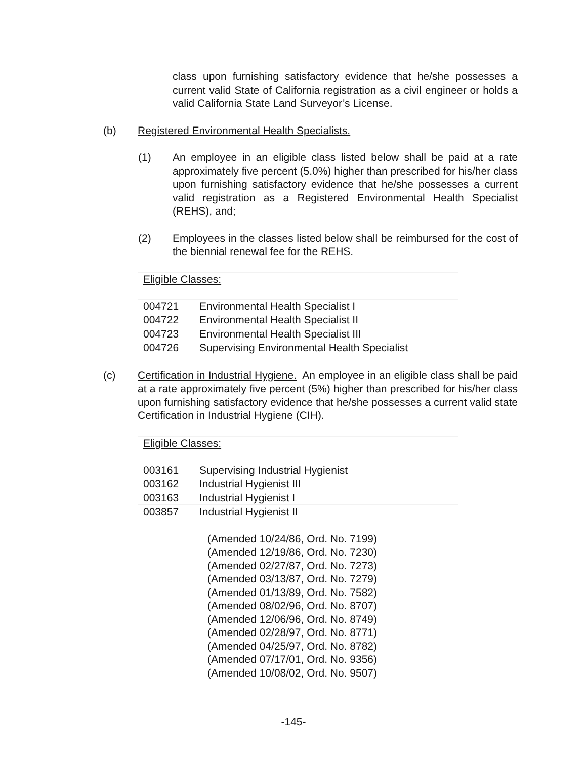class upon furnishing satisfactory evidence that he/she possesses a current valid State of California registration as a civil engineer or holds a valid California State Land Surveyor’s License.
(b) Registered Environmental Health Specialists.
(1) An employee in an eligible class listed below shall be paid at a rate approximately five percent (5.0%) higher than prescribed for his/her class upon furnishing satisfactory evidence that he/she possesses a current valid registration as a Registered Environmental Health Specialist (REHS), and;
(2) Employees in the classes listed below shall be reimbursed for the cost of the biennial renewal fee for the REHS.
| Eligible Classes: | |
| 004721 | Environmental Health Specialist I |
| 004722 | Environmental Health Specialist II |
| 004723 | Environmental Health Specialist III |
| 004726 | Supervising Environmental Health Specialist |
(c) Certification in Industrial Hygiene. An employee in an eligible class shall be paid at a rate approximately five percent (5%) higher than prescribed for his/her class upon furnishing satisfactory evidence that he/she possesses a current valid state Certification in Industrial Hygiene (CIH).
| Eligible Classes: | |
| 003161 | Supervising Industrial Hygienist |
| 003162 | Industrial Hygienist III |
| 003163 | Industrial Hygienist I |
| 003857 | Industrial Hygienist II |
(Amended 10/24/86, Ord. No. 7199)
(Amended 12/19/86, Ord. No. 7230)
(Amended 02/27/87, Ord. No. 7273)
(Amended 03/13/87, Ord. No. 7279)
(Amended 01/13/89, Ord. No. 7582)
(Amended 08/02/96, Ord. No. 8707)
(Amended 12/06/96, Ord. No. 8749)
(Amended 02/28/97, Ord. No. 8771)
(Amended 04/25/97, Ord. No. 8782)
(Amended 07/17/01, Ord. No. 9356)
(Amended 10/08/02, Ord. No. 9507)
-145-